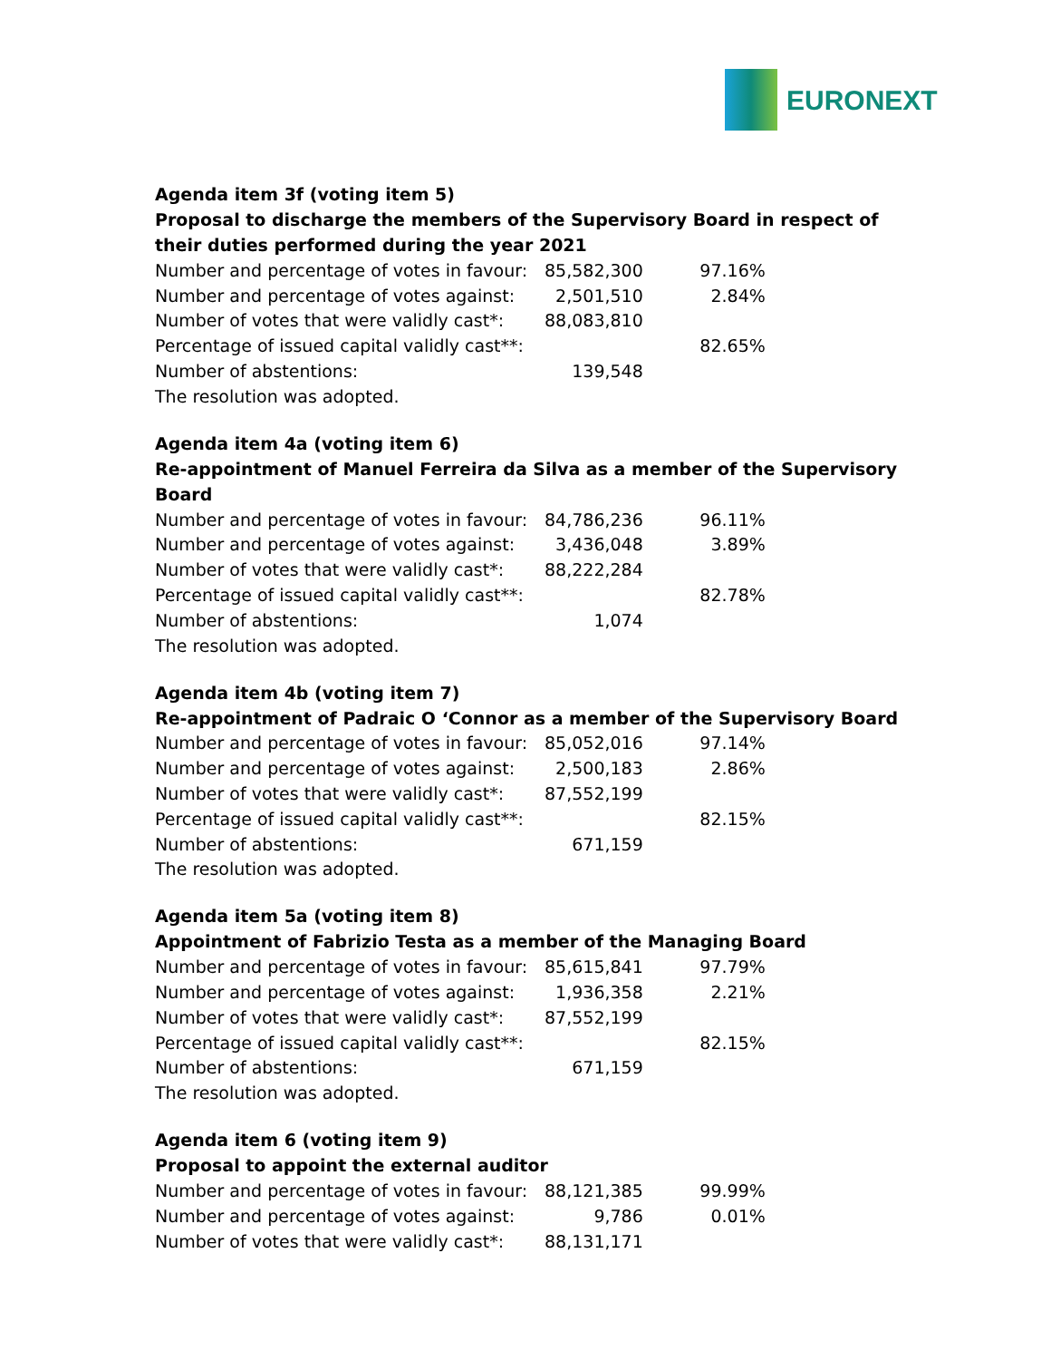EURONEXT
Agenda item 3f (voting item 5)
Proposal to discharge the members of the Supervisory Board in respect of their duties performed during the year 2021
| Number and percentage of votes in favour: | 85,582,300 | 97.16% |
| Number and percentage of votes against: | 2,501,510 | 2.84% |
| Number of votes that were validly cast*: | 88,083,810 | |
| Percentage of issued capital validly cast**: | | 82.65% |
| Number of abstentions: | 139,548 | |
| The resolution was adopted. | | |
Agenda item 4a (voting item 6)
Re-appointment of Manuel Ferreira da Silva as a member of the Supervisory Board
| Number and percentage of votes in favour: | 84,786,236 | 96.11% |
| Number and percentage of votes against: | 3,436,048 | 3.89% |
| Number of votes that were validly cast*: | 88,222,284 | |
| Percentage of issued capital validly cast**: | | 82.78% |
| Number of abstentions: | 1,074 | |
| The resolution was adopted. | | |
Agenda item 4b (voting item 7)
Re-appointment of Padraic O ‘Connor as a member of the Supervisory Board
| Number and percentage of votes in favour: | 85,052,016 | 97.14% |
| Number and percentage of votes against: | 2,500,183 | 2.86% |
| Number of votes that were validly cast*: | 87,552,199 | |
| Percentage of issued capital validly cast**: | | 82.15% |
| Number of abstentions: | 671,159 | |
| The resolution was adopted. | | |
Agenda item 5a (voting item 8)
Appointment of Fabrizio Testa as a member of the Managing Board
| Number and percentage of votes in favour: | 85,615,841 | 97.79% |
| Number and percentage of votes against: | 1,936,358 | 2.21% |
| Number of votes that were validly cast*: | 87,552,199 | |
| Percentage of issued capital validly cast**: | | 82.15% |
| Number of abstentions: | 671,159 | |
| The resolution was adopted. | | |
Agenda item 6 (voting item 9)
Proposal to appoint the external auditor
| Number and percentage of votes in favour: | 88,121,385 | 99.99% |
| Number and percentage of votes against: | 9,786 | 0.01% |
| Number of votes that were validly cast*: | 88,131,171 | |